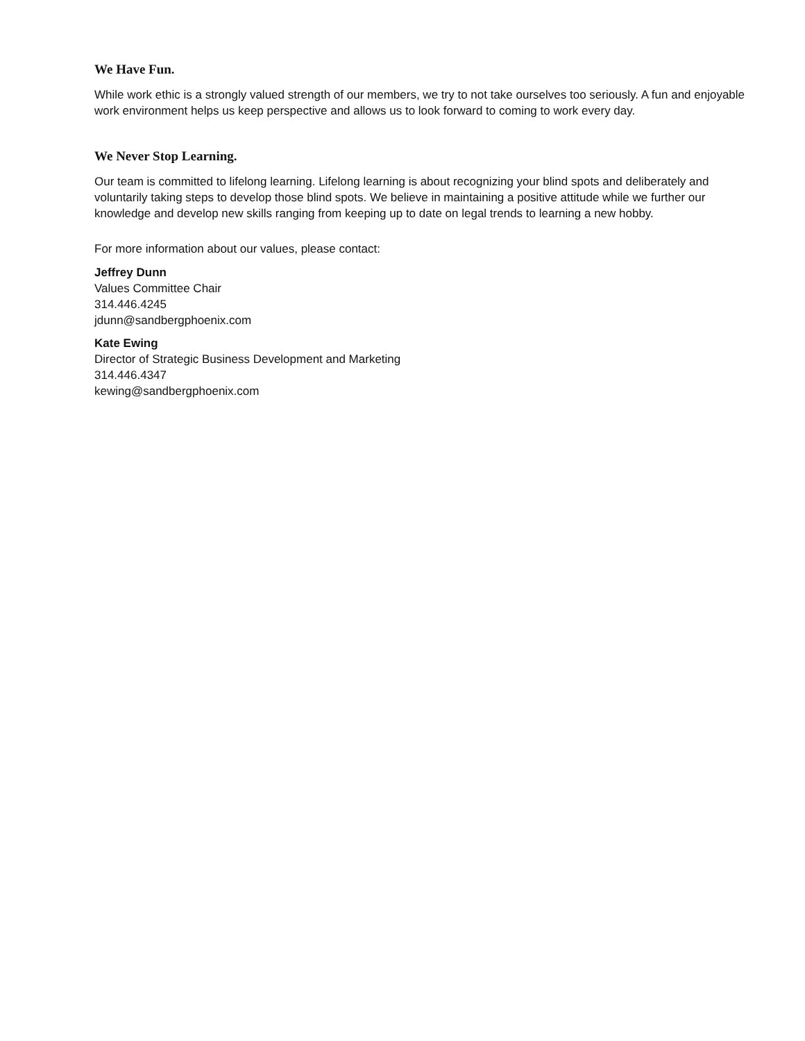We Have Fun.
While work ethic is a strongly valued strength of our members, we try to not take ourselves too seriously. A fun and enjoyable work environment helps us keep perspective and allows us to look forward to coming to work every day.
We Never Stop Learning.
Our team is committed to lifelong learning. Lifelong learning is about recognizing your blind spots and deliberately and voluntarily taking steps to develop those blind spots. We believe in maintaining a positive attitude while we further our knowledge and develop new skills ranging from keeping up to date on legal trends to learning a new hobby.
For more information about our values, please contact:
Jeffrey Dunn
Values Committee Chair
314.446.4245
jdunn@sandbergphoenix.com
Kate Ewing
Director of Strategic Business Development and Marketing
314.446.4347
kewing@sandbergphoenix.com